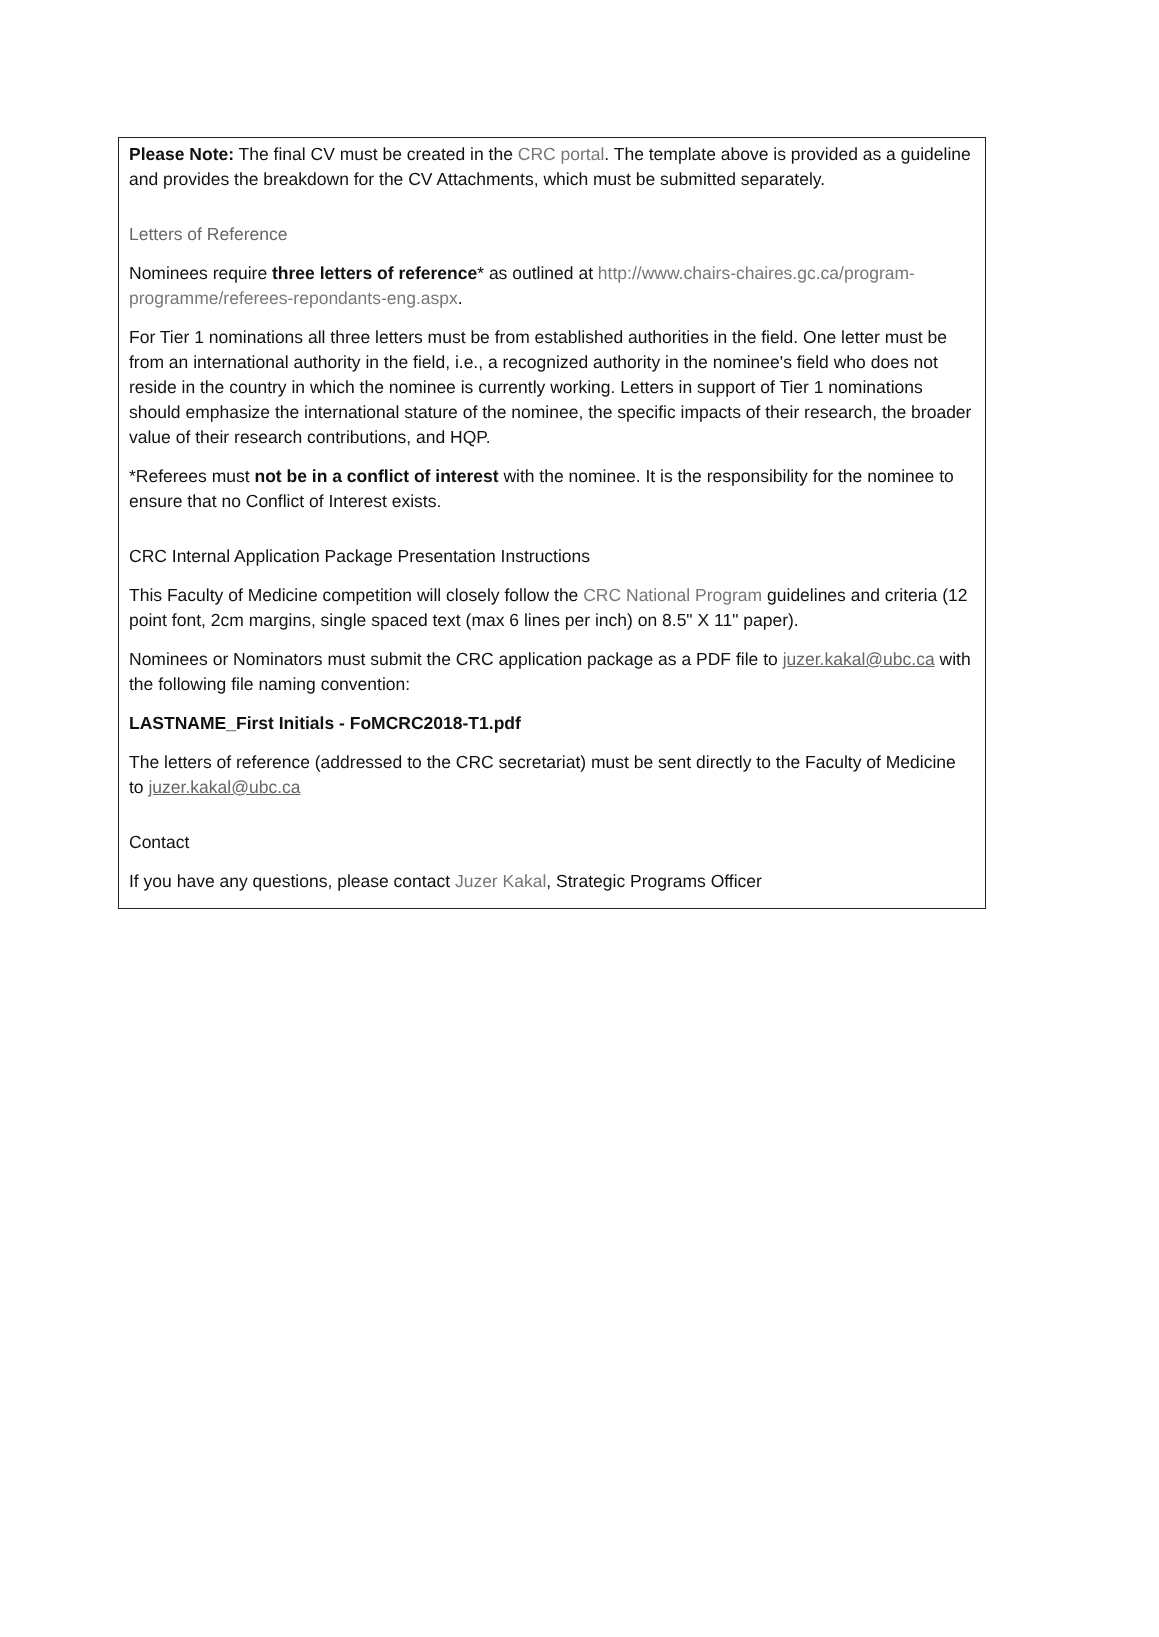Please Note: The final CV must be created in the CRC portal. The template above is provided as a guideline and provides the breakdown for the CV Attachments, which must be submitted separately.
Letters of Reference
Nominees require three letters of reference* as outlined at http://www.chairs-chaires.gc.ca/program-programme/referees-repondants-eng.aspx.
For Tier 1 nominations all three letters must be from established authorities in the field. One letter must be from an international authority in the field, i.e., a recognized authority in the nominee's field who does not reside in the country in which the nominee is currently working. Letters in support of Tier 1 nominations should emphasize the international stature of the nominee, the specific impacts of their research, the broader value of their research contributions, and HQP.
*Referees must not be in a conflict of interest with the nominee. It is the responsibility for the nominee to ensure that no Conflict of Interest exists.
CRC Internal Application Package Presentation Instructions
This Faculty of Medicine competition will closely follow the CRC National Program guidelines and criteria (12 point font, 2cm margins, single spaced text (max 6 lines per inch) on 8.5" X 11" paper).
Nominees or Nominators must submit the CRC application package as a PDF file to juzer.kakal@ubc.ca with the following file naming convention:
LASTNAME_First Initials - FoMCRC2018-T1.pdf
The letters of reference (addressed to the CRC secretariat) must be sent directly to the Faculty of Medicine to juzer.kakal@ubc.ca
Contact
If you have any questions, please contact Juzer Kakal, Strategic Programs Officer